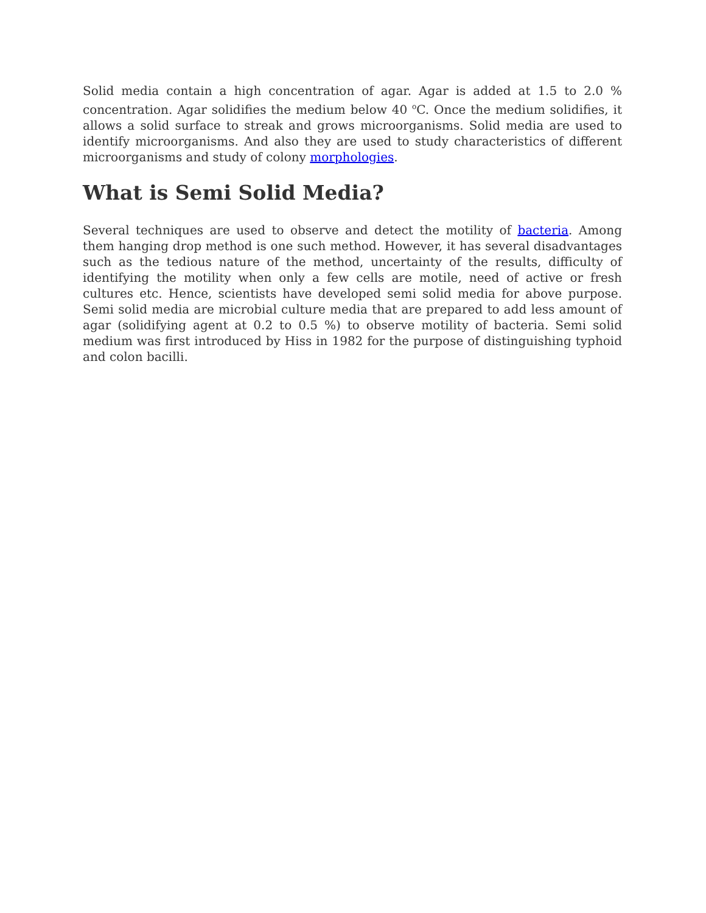Solid media contain a high concentration of agar. Agar is added at 1.5 to 2.0 % concentration. Agar solidifies the medium below 40 <sup>o</sup>C. Once the medium solidifies, it allows a solid surface to streak and grows microorganisms. Solid media are used to identify microorganisms. And also they are used to study characteristics of different microorganisms and study of colony morphologies.
What is Semi Solid Media?
Several techniques are used to observe and detect the motility of bacteria. Among them hanging drop method is one such method. However, it has several disadvantages such as the tedious nature of the method, uncertainty of the results, difficulty of identifying the motility when only a few cells are motile, need of active or fresh cultures etc. Hence, scientists have developed semi solid media for above purpose. Semi solid media are microbial culture media that are prepared to add less amount of agar (solidifying agent at 0.2 to 0.5 %) to observe motility of bacteria. Semi solid medium was first introduced by Hiss in 1982 for the purpose of distinguishing typhoid and colon bacilli.